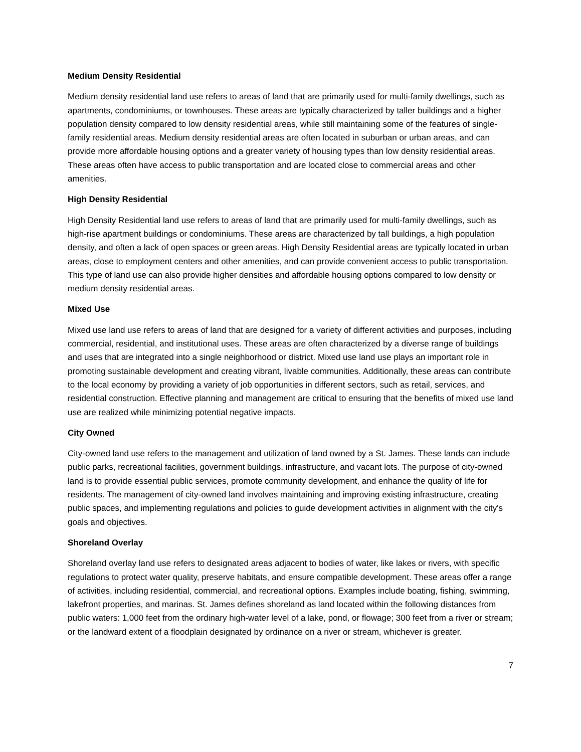Medium Density Residential
Medium density residential land use refers to areas of land that are primarily used for multi-family dwellings, such as apartments, condominiums, or townhouses. These areas are typically characterized by taller buildings and a higher population density compared to low density residential areas, while still maintaining some of the features of single-family residential areas. Medium density residential areas are often located in suburban or urban areas, and can provide more affordable housing options and a greater variety of housing types than low density residential areas. These areas often have access to public transportation and are located close to commercial areas and other amenities.
High Density Residential
High Density Residential land use refers to areas of land that are primarily used for multi-family dwellings, such as high-rise apartment buildings or condominiums. These areas are characterized by tall buildings, a high population density, and often a lack of open spaces or green areas. High Density Residential areas are typically located in urban areas, close to employment centers and other amenities, and can provide convenient access to public transportation. This type of land use can also provide higher densities and affordable housing options compared to low density or medium density residential areas.
Mixed Use
Mixed use land use refers to areas of land that are designed for a variety of different activities and purposes, including commercial, residential, and institutional uses. These areas are often characterized by a diverse range of buildings and uses that are integrated into a single neighborhood or district. Mixed use land use plays an important role in promoting sustainable development and creating vibrant, livable communities. Additionally, these areas can contribute to the local economy by providing a variety of job opportunities in different sectors, such as retail, services, and residential construction. Effective planning and management are critical to ensuring that the benefits of mixed use land use are realized while minimizing potential negative impacts.
City Owned
City-owned land use refers to the management and utilization of land owned by a St. James. These lands can include public parks, recreational facilities, government buildings, infrastructure, and vacant lots. The purpose of city-owned land is to provide essential public services, promote community development, and enhance the quality of life for residents. The management of city-owned land involves maintaining and improving existing infrastructure, creating public spaces, and implementing regulations and policies to guide development activities in alignment with the city's goals and objectives.
Shoreland Overlay
Shoreland overlay land use refers to designated areas adjacent to bodies of water, like lakes or rivers, with specific regulations to protect water quality, preserve habitats, and ensure compatible development. These areas offer a range of activities, including residential, commercial, and recreational options. Examples include boating, fishing, swimming, lakefront properties, and marinas. St. James defines shoreland as land located within the following distances from public waters: 1,000 feet from the ordinary high-water level of a lake, pond, or flowage; 300 feet from a river or stream; or the landward extent of a floodplain designated by ordinance on a river or stream, whichever is greater.
7